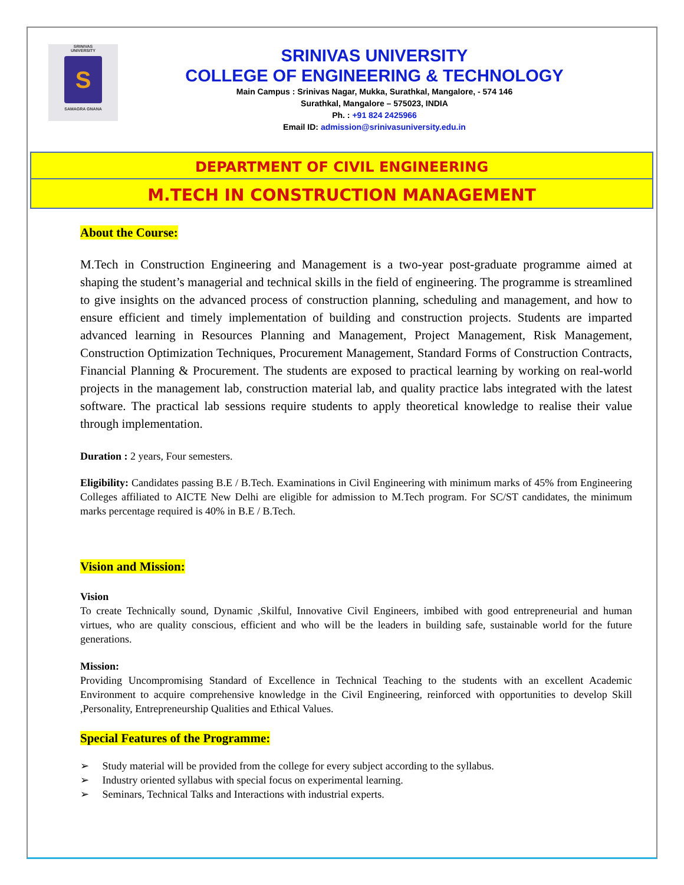SRINIVAS
UNIVERSITY
S
SAMAGRA GNANA
SRINIVAS UNIVERSITY
COLLEGE OF ENGINEERING & TECHNOLOGY
Main Campus : Srinivas Nagar, Mukka, Surathkal, Mangalore, - 574 146
Surathkal, Mangalore – 575023, INDIA
Ph. : +91 824 2425966
Email ID: admission@srinivasuniversity.edu.in
DEPARTMENT OF CIVIL ENGINEERING
M.TECH IN CONSTRUCTION MANAGEMENT
About the Course:
M.Tech in Construction Engineering and Management is a two-year post-graduate programme aimed at shaping the student’s managerial and technical skills in the field of engineering. The programme is streamlined to give insights on the advanced process of construction planning, scheduling and management, and how to ensure efficient and timely implementation of building and construction projects. Students are imparted advanced learning in Resources Planning and Management, Project Management, Risk Management, Construction Optimization Techniques, Procurement Management, Standard Forms of Construction Contracts, Financial Planning & Procurement. The students are exposed to practical learning by working on real-world projects in the management lab, construction material lab, and quality practice labs integrated with the latest software. The practical lab sessions require students to apply theoretical knowledge to realise their value through implementation.
Duration : 2 years, Four semesters.
Eligibility: Candidates passing B.E / B.Tech. Examinations in Civil Engineering with minimum marks of 45% from Engineering Colleges affiliated to AICTE New Delhi are eligible for admission to M.Tech program. For SC/ST candidates, the minimum marks percentage required is 40% in B.E / B.Tech.
Vision and Mission:
Vision
To create Technically sound, Dynamic ,Skilful, Innovative Civil Engineers, imbibed with good entrepreneurial and human virtues, who are quality conscious, efficient and who will be the leaders in building safe, sustainable world for the future generations.
Mission:
Providing Uncompromising Standard of Excellence in Technical Teaching to the students with an excellent Academic Environment to acquire comprehensive knowledge in the Civil Engineering, reinforced with opportunities to develop Skill ,Personality, Entrepreneurship Qualities and Ethical Values.
Special Features of the Programme:
➢ Study material will be provided from the college for every subject according to the syllabus.
➢ Industry oriented syllabus with special focus on experimental learning.
➢ Seminars, Technical Talks and Interactions with industrial experts.